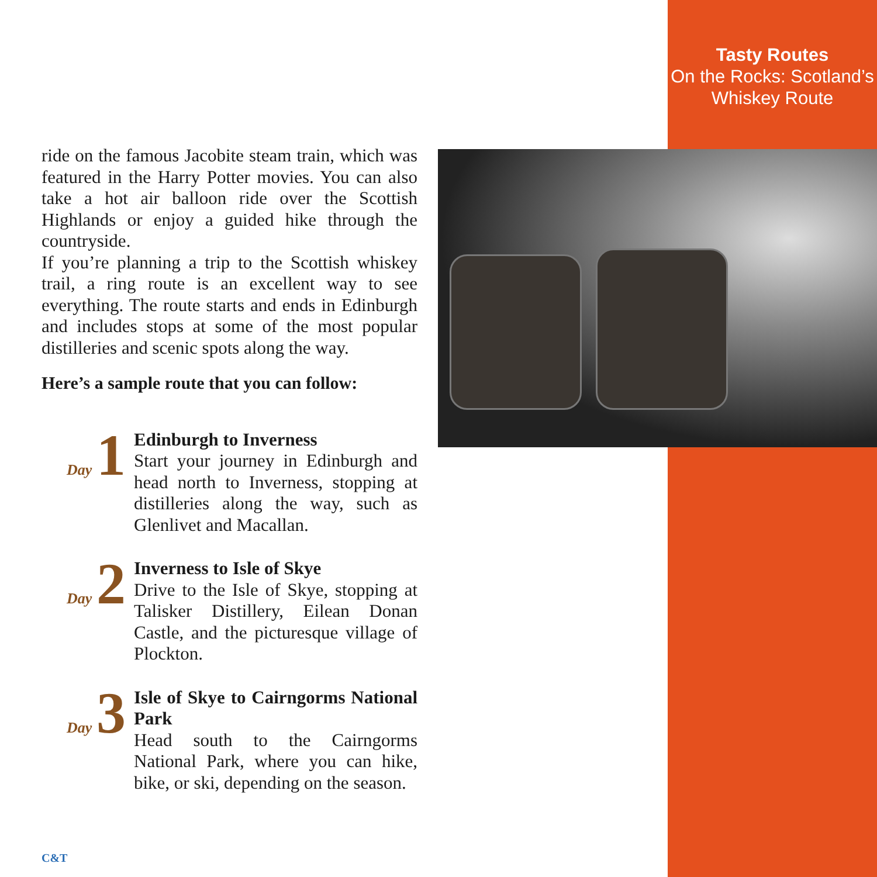Tasty Routes
On the Rocks: Scotland’s
Whiskey Route
ride on the famous Jacobite steam train, which was featured in the Harry Potter movies. You can also take a hot air balloon ride over the Scottish Highlands or enjoy a guided hike through the countryside.
If you’re planning a trip to the Scottish whiskey trail, a ring route is an excellent way to see everything. The route starts and ends in Edinburgh and includes stops at some of the most popular distilleries and scenic spots along the way.
Here’s a sample route that you can follow:
Day 1
Edinburgh to Inverness
Start your journey in Edinburgh and head north to Inverness, stopping at distilleries along the way, such as Glenlivet and Macallan.
Day 2
Inverness to Isle of Skye
Drive to the Isle of Skye, stopping at Talisker Distillery, Eilean Donan Castle, and the picturesque village of Plockton.
Day 3
Isle of Skye to Cairngorms National Park
Head south to the Cairngorms National Park, where you can hike, bike, or ski, depending on the season.
C&T